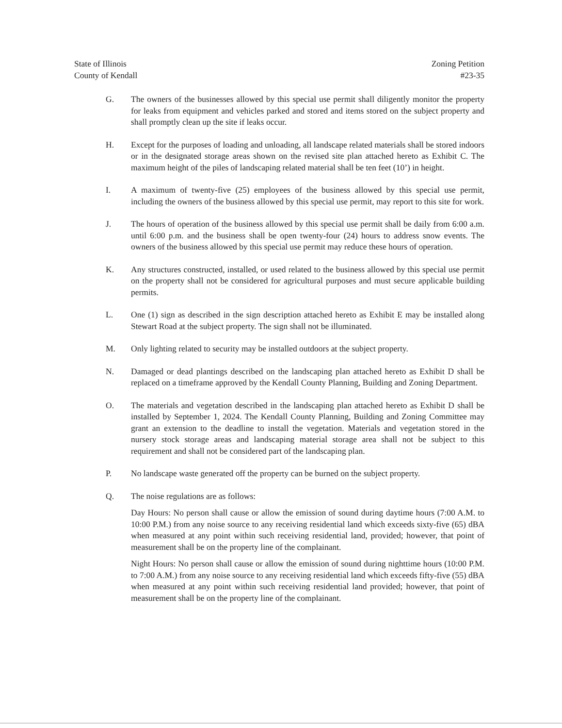State of Illinois
County of Kendall
Zoning Petition
#23-35
G. The owners of the businesses allowed by this special use permit shall diligently monitor the property for leaks from equipment and vehicles parked and stored and items stored on the subject property and shall promptly clean up the site if leaks occur.
H. Except for the purposes of loading and unloading, all landscape related materials shall be stored indoors or in the designated storage areas shown on the revised site plan attached hereto as Exhibit C. The maximum height of the piles of landscaping related material shall be ten feet (10’) in height.
I. A maximum of twenty-five (25) employees of the business allowed by this special use permit, including the owners of the business allowed by this special use permit, may report to this site for work.
J. The hours of operation of the business allowed by this special use permit shall be daily from 6:00 a.m. until 6:00 p.m. and the business shall be open twenty-four (24) hours to address snow events. The owners of the business allowed by this special use permit may reduce these hours of operation.
K. Any structures constructed, installed, or used related to the business allowed by this special use permit on the property shall not be considered for agricultural purposes and must secure applicable building permits.
L. One (1) sign as described in the sign description attached hereto as Exhibit E may be installed along Stewart Road at the subject property. The sign shall not be illuminated.
M. Only lighting related to security may be installed outdoors at the subject property.
N. Damaged or dead plantings described on the landscaping plan attached hereto as Exhibit D shall be replaced on a timeframe approved by the Kendall County Planning, Building and Zoning Department.
O. The materials and vegetation described in the landscaping plan attached hereto as Exhibit D shall be installed by September 1, 2024. The Kendall County Planning, Building and Zoning Committee may grant an extension to the deadline to install the vegetation. Materials and vegetation stored in the nursery stock storage areas and landscaping material storage area shall not be subject to this requirement and shall not be considered part of the landscaping plan.
P. No landscape waste generated off the property can be burned on the subject property.
Q. The noise regulations are as follows:
Day Hours: No person shall cause or allow the emission of sound during daytime hours (7:00 A.M. to 10:00 P.M.) from any noise source to any receiving residential land which exceeds sixty-five (65) dBA when measured at any point within such receiving residential land, provided; however, that point of measurement shall be on the property line of the complainant.
Night Hours: No person shall cause or allow the emission of sound during nighttime hours (10:00 P.M. to 7:00 A.M.) from any noise source to any receiving residential land which exceeds fifty-five (55) dBA when measured at any point within such receiving residential land provided; however, that point of measurement shall be on the property line of the complainant.